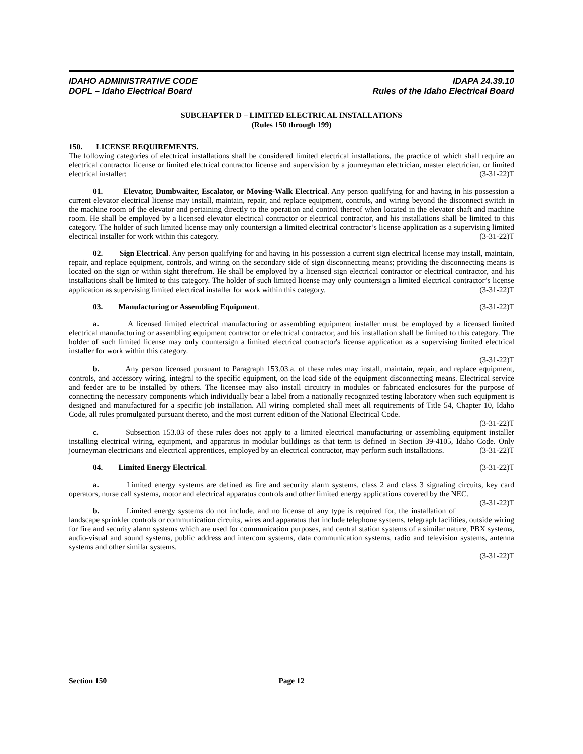IDAHO ADMINISTRATIVE CODE
DOPL – Idaho Electrical Board
IDAPA 24.39.10
Rules of the Idaho Electrical Board
SUBCHAPTER D – LIMITED ELECTRICAL INSTALLATIONS
(Rules 150 through 199)
150. LICENSE REQUIREMENTS.
The following categories of electrical installations shall be considered limited electrical installations, the practice of which shall require an electrical contractor license or limited electrical contractor license and supervision by a journeyman electrician, master electrician, or limited electrical installer: (3-31-22)T
01. Elevator, Dumbwaiter, Escalator, or Moving-Walk Electrical. Any person qualifying for and having in his possession a current elevator electrical license may install, maintain, repair, and replace equipment, controls, and wiring beyond the disconnect switch in the machine room of the elevator and pertaining directly to the operation and control thereof when located in the elevator shaft and machine room. He shall be employed by a licensed elevator electrical contractor or electrical contractor, and his installations shall be limited to this category. The holder of such limited license may only countersign a limited electrical contractor’s license application as a supervising limited electrical installer for work within this category. (3-31-22)T
02. Sign Electrical. Any person qualifying for and having in his possession a current sign electrical license may install, maintain, repair, and replace equipment, controls, and wiring on the secondary side of sign disconnecting means; providing the disconnecting means is located on the sign or within sight therefrom. He shall be employed by a licensed sign electrical contractor or electrical contractor, and his installations shall be limited to this category. The holder of such limited license may only countersign a limited electrical contractor’s license application as supervising limited electrical installer for work within this category. (3-31-22)T
03. Manufacturing or Assembling Equipment. (3-31-22)T
a. A licensed limited electrical manufacturing or assembling equipment installer must be employed by a licensed limited electrical manufacturing or assembling equipment contractor or electrical contractor, and his installation shall be limited to this category. The holder of such limited license may only countersign a limited electrical contractor's license application as a supervising limited electrical installer for work within this category.
(3-31-22)T
b. Any person licensed pursuant to Paragraph 153.03.a. of these rules may install, maintain, repair, and replace equipment, controls, and accessory wiring, integral to the specific equipment, on the load side of the equipment disconnecting means. Electrical service and feeder are to be installed by others. The licensee may also install circuitry in modules or fabricated enclosures for the purpose of connecting the necessary components which individually bear a label from a nationally recognized testing laboratory when such equipment is designed and manufactured for a specific job installation. All wiring completed shall meet all requirements of Title 54, Chapter 10, Idaho Code, all rules promulgated pursuant thereto, and the most current edition of the National Electrical Code.
(3-31-22)T
c. Subsection 153.03 of these rules does not apply to a limited electrical manufacturing or assembling equipment installer installing electrical wiring, equipment, and apparatus in modular buildings as that term is defined in Section 39-4105, Idaho Code. Only journeyman electricians and electrical apprentices, employed by an electrical contractor, may perform such installations. (3-31-22)T
04. Limited Energy Electrical. (3-31-22)T
a. Limited energy systems are defined as fire and security alarm systems, class 2 and class 3 signaling circuits, key card operators, nurse call systems, motor and electrical apparatus controls and other limited energy applications covered by the NEC. (3-31-22)T
b. Limited energy systems do not include, and no license of any type is required for, the installation of landscape sprinkler controls or communication circuits, wires and apparatus that include telephone systems, telegraph facilities, outside wiring for fire and security alarm systems which are used for communication purposes, and central station systems of a similar nature, PBX systems, audio-visual and sound systems, public address and intercom systems, data communication systems, radio and television systems, antenna systems and other similar systems.
(3-31-22)T
Section 150 Page 12